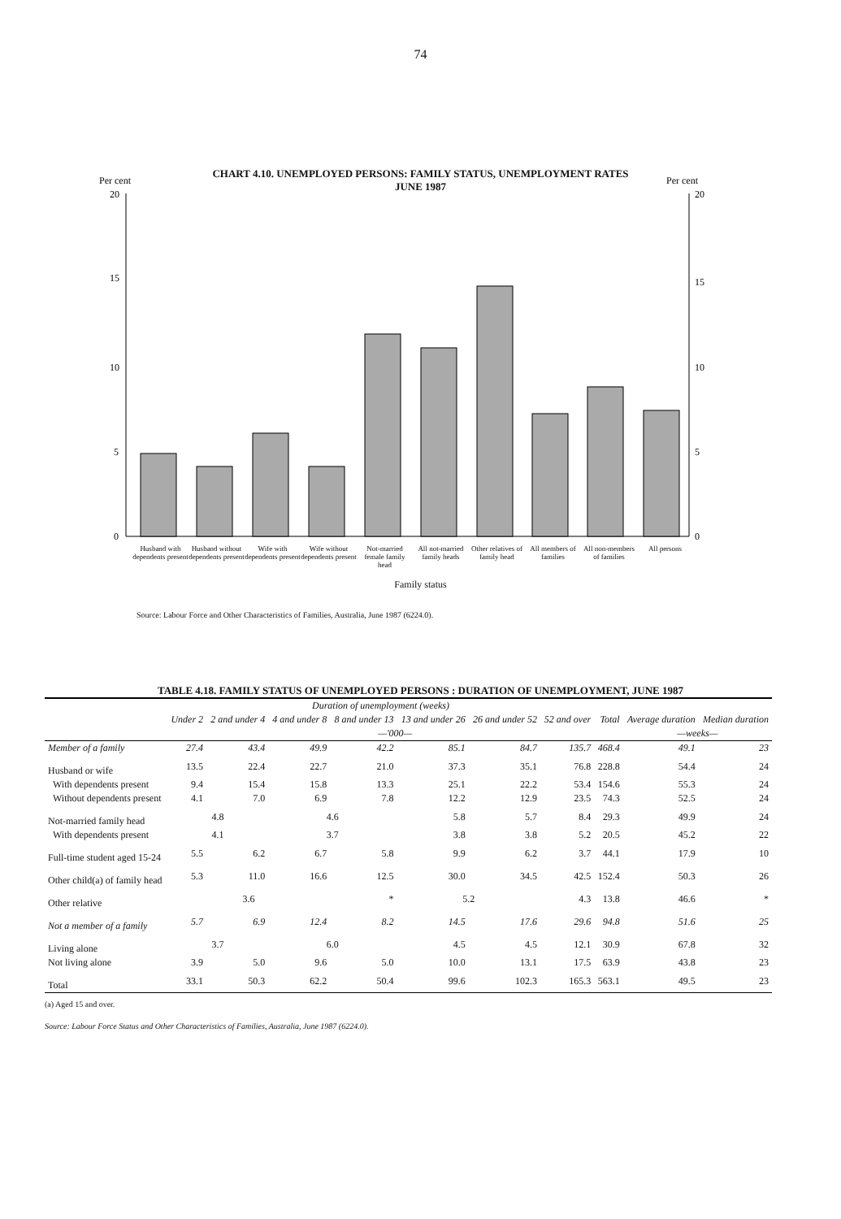74
CHART 4.10. UNEMPLOYED PERSONS: FAMILY STATUS, UNEMPLOYMENT RATES
JUNE 1987
Per cent
Per cent
20
15
10
5
0
20
15
10
5
0
Husband with dependents present
Husband without dependents present
Wife with dependents present
Wife without dependents present
Not-married female family head
All not-married family heads
Other relatives of family head
All members of families
All non-members of families
All persons
Family status
Source: Labour Force and Other Characteristics of Families, Australia, June 1987 (6224.0).
TABLE 4.18. FAMILY STATUS OF UNEMPLOYED PERSONS : DURATION OF UNEMPLOYMENT, JUNE 1987
| | Duration of unemployment (weeks) | | | | | | | | | |
| --- | --- | --- | --- | --- | --- | --- | --- | --- | --- | --- |
| | Under 2 | 2 and under 4 | 4 and under 8 | 8 and under 13 | 13 and under 26 | 26 and under 52 | 52 and over | Total | Average duration | Median duration |
| | —'000— | | | | | | | | —weeks— | |
| Member of a family | 27.4 | 43.4 | 49.9 | 42.2 | 85.1 | 84.7 | 135.7 | 468.4 | 49.1 | 23 |
| Husband or wife | 13.5 | 22.4 | 22.7 | 21.0 | 37.3 | 35.1 | 76.8 | 228.8 | 54.4 | 24 |
| With dependents present | 9.4 | 15.4 | 15.8 | 13.3 | 25.1 | 22.2 | 53.4 | 154.6 | 55.3 | 24 |
| Without dependents present | 4.1 | 7.0 | 6.9 | 7.8 | 12.2 | 12.9 | 23.5 | 74.3 | 52.5 | 24 |
| Not-married family head | 4.8 | | 4.6 | | 5.8 | 5.7 | 8.4 | 29.3 | 49.9 | 24 |
| With dependents present | 4.1 | | 3.7 | | 3.8 | 3.8 | 5.2 | 20.5 | 45.2 | 22 |
| Full-time student aged 15-24 | 5.5 | 6.2 | 6.7 | 5.8 | 9.9 | 6.2 | 3.7 | 44.1 | 17.9 | 10 |
| Other child(a) of family head | 5.3 | 11.0 | 16.6 | 12.5 | 30.0 | 34.5 | 42.5 | 152.4 | 50.3 | 26 |
| Other relative | 3.6 | | | * | 5.2 | | 4.3 | 13.8 | 46.6 | * |
| Not a member of a family | 5.7 | 6.9 | 12.4 | 8.2 | 14.5 | 17.6 | 29.6 | 94.8 | 51.6 | 25 |
| Living alone | 3.7 | | 6.0 | | 4.5 | 4.5 | 12.1 | 30.9 | 67.8 | 32 |
| Not living alone | 3.9 | 5.0 | 9.6 | 5.0 | 10.0 | 13.1 | 17.5 | 63.9 | 43.8 | 23 |
| Total | 33.1 | 50.3 | 62.2 | 50.4 | 99.6 | 102.3 | 165.3 | 563.1 | 49.5 | 23 |
(a) Aged 15 and over.
Source: Labour Force Status and Other Characteristics of Families, Australia, June 1987 (6224.0).